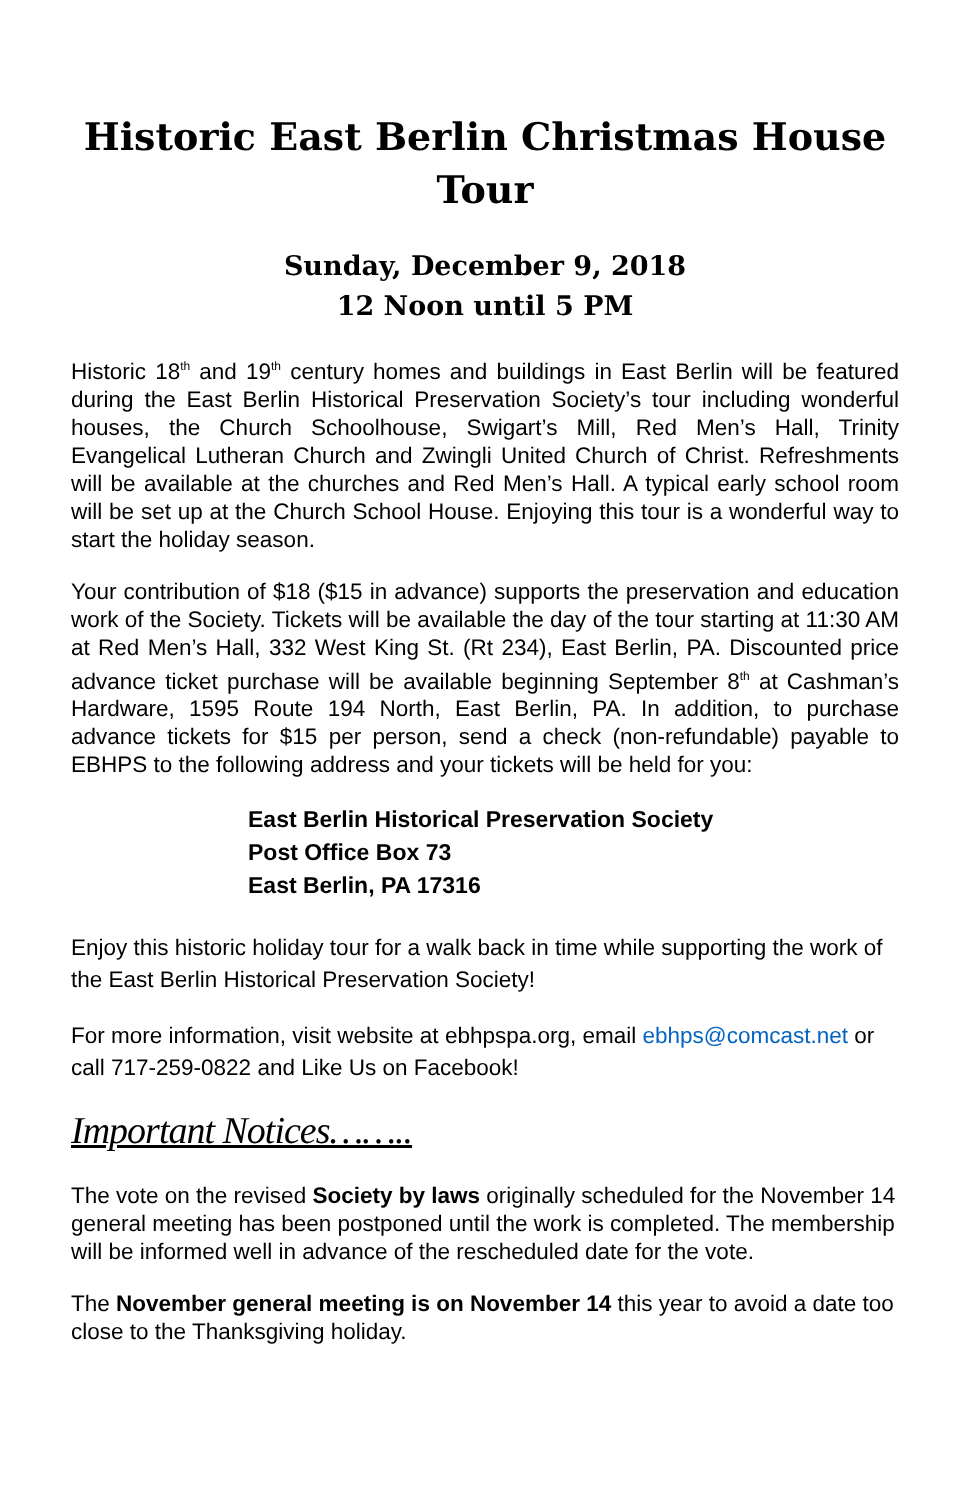Historic East Berlin Christmas House Tour
Sunday, December 9, 2018
12 Noon until 5 PM
Historic 18<sup>th</sup> and 19<sup>th</sup> century homes and buildings in East Berlin will be featured during the East Berlin Historical Preservation Society’s tour including wonderful houses, the Church Schoolhouse, Swigart’s Mill, Red Men’s Hall, Trinity Evangelical Lutheran Church and Zwingli United Church of Christ. Refreshments will be available at the churches and Red Men’s Hall. A typical early school room will be set up at the Church School House. Enjoying this tour is a wonderful way to start the holiday season.
Your contribution of $18 ($15 in advance) supports the preservation and education work of the Society. Tickets will be available the day of the tour starting at 11:30 AM at Red Men’s Hall, 332 West King St. (Rt 234), East Berlin, PA. Discounted price advance ticket purchase will be available beginning September 8<sup>th</sup> at Cashman’s Hardware, 1595 Route 194 North, East Berlin, PA. In addition, to purchase advance tickets for $15 per person, send a check (non-refundable) payable to EBHPS to the following address and your tickets will be held for you:
East Berlin Historical Preservation Society
Post Office Box 73
East Berlin, PA 17316
Enjoy this historic holiday tour for a walk back in time while supporting the work of the East Berlin Historical Preservation Society!
For more information, visit website at ebhpspa.org, email ebhps@comcast.net or call 717-259-0822 and Like Us on Facebook!
Important Notices……..
The vote on the revised Society by laws originally scheduled for the November 14 general meeting has been postponed until the work is completed. The membership will be informed well in advance of the rescheduled date for the vote.
The November general meeting is on November 14 this year to avoid a date too close to the Thanksgiving holiday.